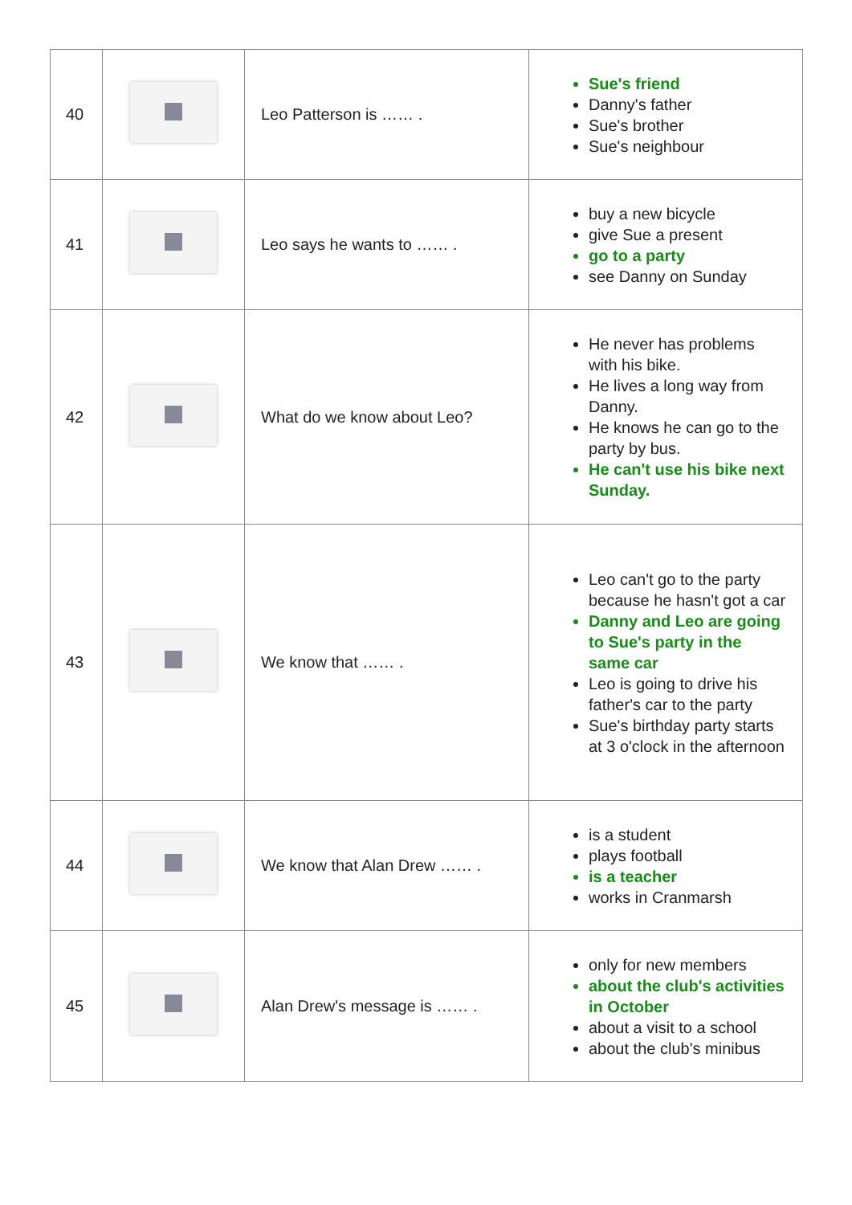| 40 | | Leo Patterson is …… . | Sue's friend Danny's father Sue's brother Sue's neighbour |
| 41 | | Leo says he wants to …… . | buy a new bicycle give Sue a present go to a party see Danny on Sunday |
| 42 | | What do we know about Leo? | He never has problems with his bike. He lives a long way from Danny. He knows he can go to the party by bus. He can't use his bike next Sunday. |
| 43 | | We know that …… . | Leo can't go to the party because he hasn't got a car Danny and Leo are going to Sue's party in the same car Leo is going to drive his father's car to the party Sue's birthday party starts at 3 o'clock in the afternoon |
| 44 | | We know that Alan Drew …… . | is a student plays football is a teacher works in Cranmarsh |
| 45 | | Alan Drew's message is …… . | only for new members about the club's activities in October about a visit to a school about the club's minibus |